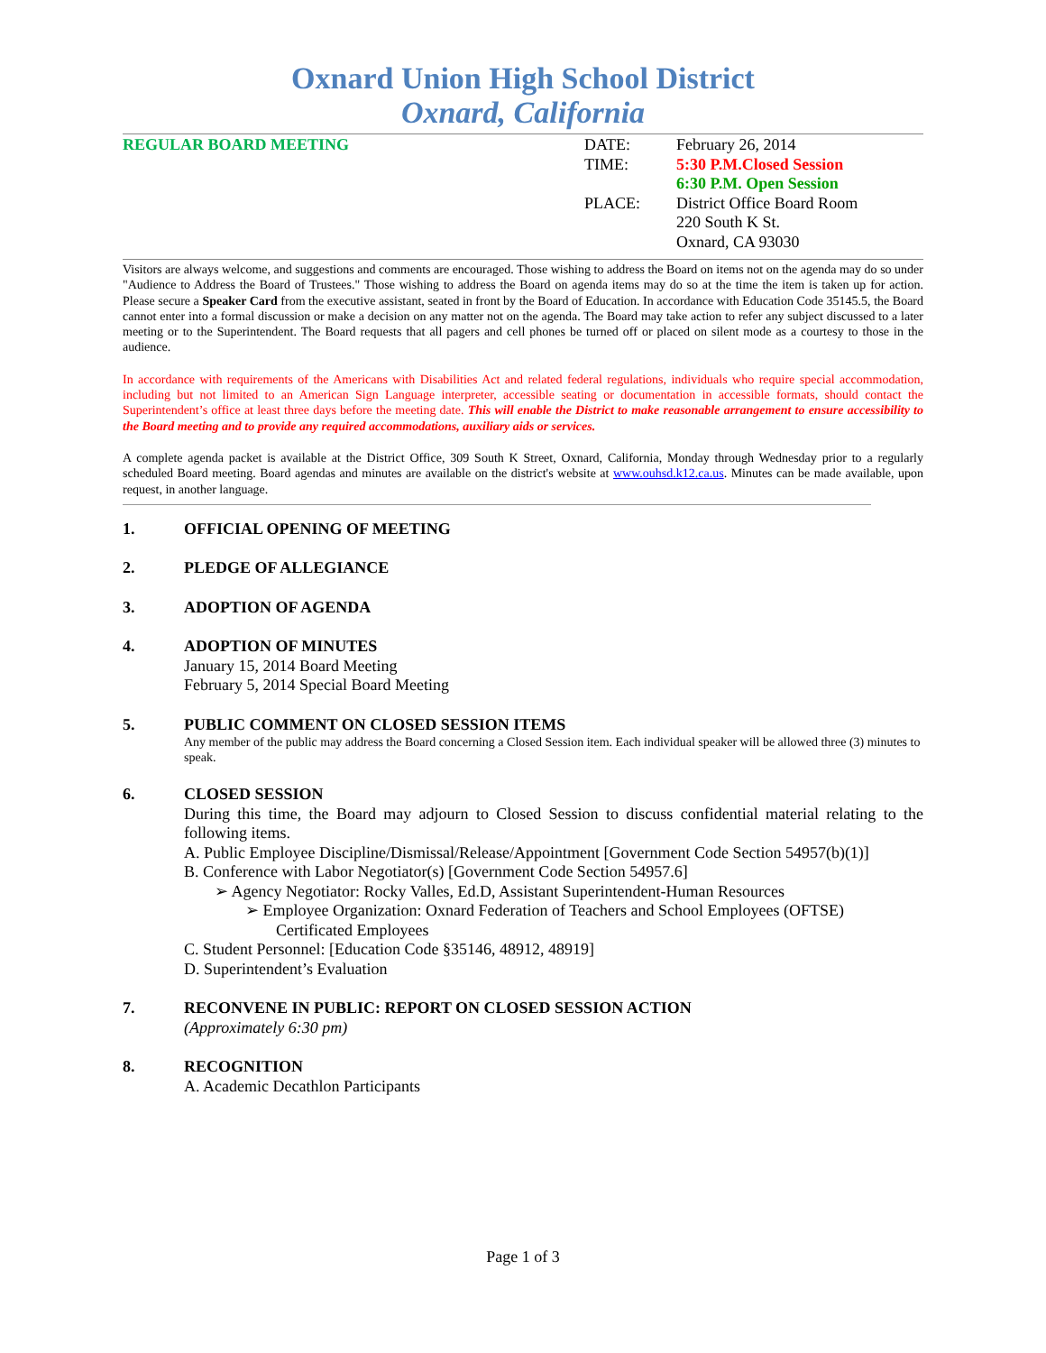Oxnard Union High School District
Oxnard, California
REGULAR BOARD MEETING DATE:
TIME:
PLACE:
February 26, 2014
5:30 P.M.Closed Session
6:30 P.M. Open Session
District Office Board Room
220 South K St.
Oxnard, CA 93030
Visitors are always welcome, and suggestions and comments are encouraged. Those wishing to address the Board on items not on the agenda may do so under "Audience to Address the Board of Trustees." Those wishing to address the Board on agenda items may do so at the time the item is taken up for action. Please secure a Speaker Card from the executive assistant, seated in front by the Board of Education. In accordance with Education Code 35145.5, the Board cannot enter into a formal discussion or make a decision on any matter not on the agenda. The Board may take action to refer any subject discussed to a later meeting or to the Superintendent. The Board requests that all pagers and cell phones be turned off or placed on silent mode as a courtesy to those in the audience.
In accordance with requirements of the Americans with Disabilities Act and related federal regulations, individuals who require special accommodation, including but not limited to an American Sign Language interpreter, accessible seating or documentation in accessible formats, should contact the Superintendent’s office at least three days before the meeting date. This will enable the District to make reasonable arrangement to ensure accessibility to the Board meeting and to provide any required accommodations, auxiliary aids or services.
A complete agenda packet is available at the District Office, 309 South K Street, Oxnard, California, Monday through Wednesday prior to a regularly scheduled Board meeting. Board agendas and minutes are available on the district's website at www.ouhsd.k12.ca.us. Minutes can be made available, upon request, in another language.
1. OFFICIAL OPENING OF MEETING
2. PLEDGE OF ALLEGIANCE
3. ADOPTION OF AGENDA
4. ADOPTION OF MINUTES
January 15, 2014 Board Meeting
February 5, 2014 Special Board Meeting
5. PUBLIC COMMENT ON CLOSED SESSION ITEMS
Any member of the public may address the Board concerning a Closed Session item. Each individual speaker will be allowed three (3) minutes to speak.
6. CLOSED SESSION
During this time, the Board may adjourn to Closed Session to discuss confidential material relating to the following items.
A. Public Employee Discipline/Dismissal/Release/Appointment [Government Code Section 54957(b)(1)]
B. Conference with Labor Negotiator(s) [Government Code Section 54957.6]
➢ Agency Negotiator: Rocky Valles, Ed.D, Assistant Superintendent-Human Resources
➢ Employee Organization: Oxnard Federation of Teachers and School Employees (OFTSE)
Certificated Employees
C. Student Personnel: [Education Code §35146, 48912, 48919]
D. Superintendent’s Evaluation
7. RECONVENE IN PUBLIC: REPORT ON CLOSED SESSION ACTION
(Approximately 6:30 pm)
8. RECOGNITION
A. Academic Decathlon Participants
Page 1 of 3